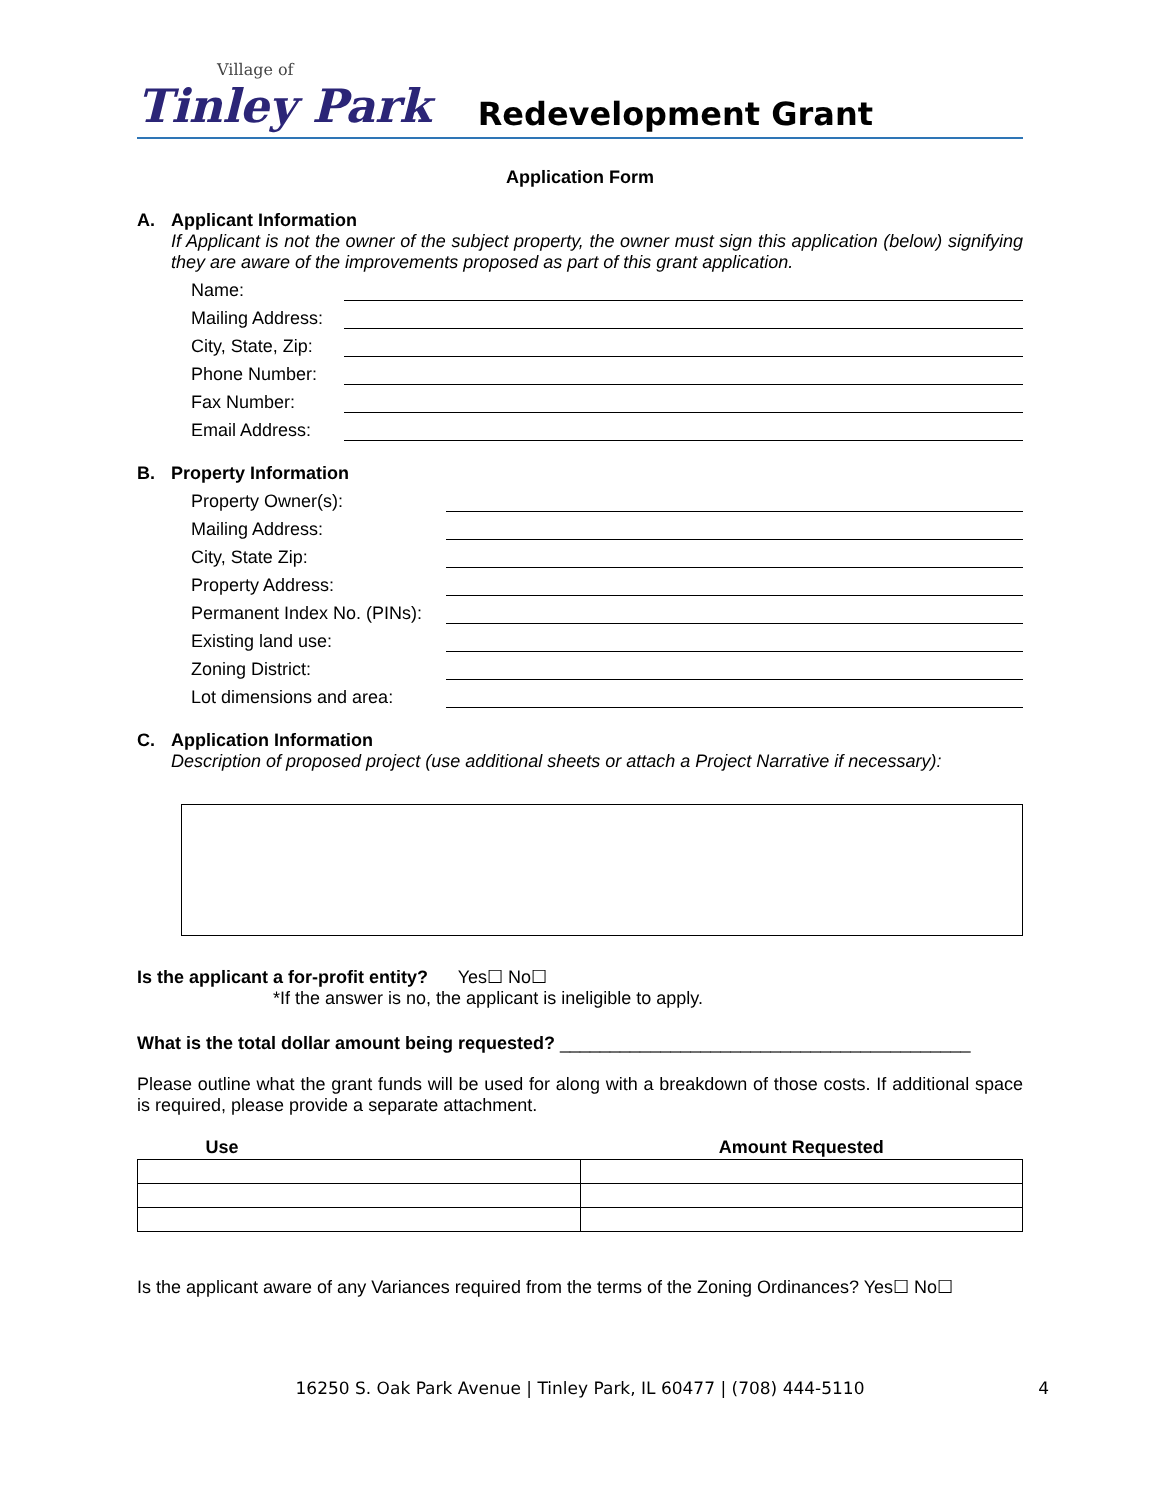Village of
Tinley Park
Redevelopment Grant
Application Form
A. Applicant Information
If Applicant is not the owner of the subject property, the owner must sign this application (below) signifying they are aware of the improvements proposed as part of this grant application.
Name:
Mailing Address:
City, State, Zip:
Phone Number:
Fax Number:
Email Address:
B. Property Information
Property Owner(s):
Mailing Address:
City, State Zip:
Property Address:
Permanent Index No. (PINs):
Existing land use:
Zoning District:
Lot dimensions and area:
C. Application Information
Description of proposed project (use additional sheets or attach a Project Narrative if necessary):
Is the applicant a for-profit entity? Yes☐ No☐
*If the answer is no, the applicant is ineligible to apply.
What is the total dollar amount being requested? _________________________________________
Please outline what the grant funds will be used for along with a breakdown of those costs. If additional space is required, please provide a separate attachment.
| Use | Amount Requested |
| --- | --- |
Is the applicant aware of any Variances required from the terms of the Zoning Ordinances? Yes☐ No☐
16250 S. Oak Park Avenue | Tinley Park, IL 60477 | (708) 444-5110 4